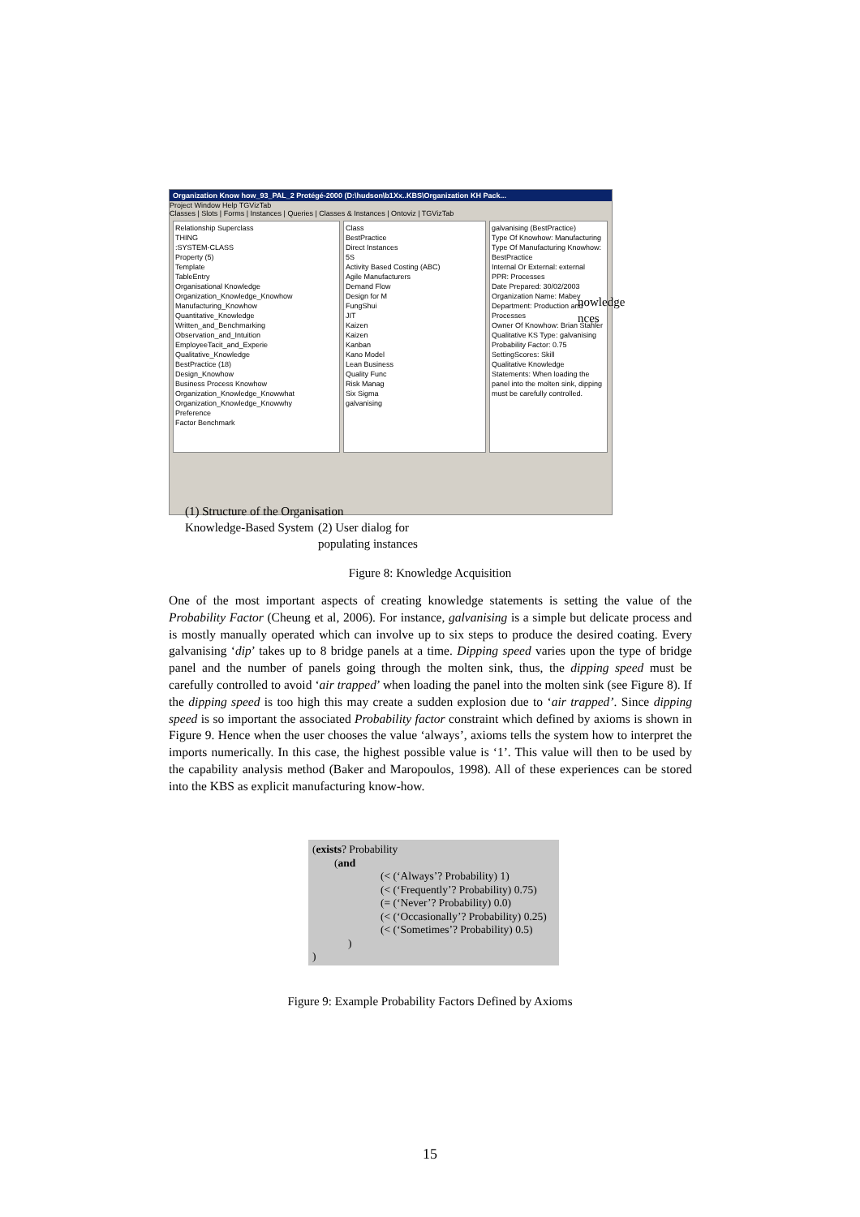Organization Know how_93_PAL_2 Protégé-2000 (D:\hudson\b1Xx..KBS\Organization KH Pack...
Project Window Help TGVizTab
Classes | Slots | Forms | Instances | Queries | Classes & Instances | Ontoviz | TGVizTab
Relationship Superclass
THING
:SYSTEM-CLASS
Property (5)
Template
TableEntry
Organisational Knowledge
Organization_Knowledge_Knowhow
Manufacturing_Knowhow
Quantitative_Knowledge
Written_and_Benchmarking
Observation_and_Intuition
EmployeeTacit_and_Experie
Qualitative_Knowledge
BestPractice (18)
Design_Knowhow
Business Process Knowhow
Organization_Knowledge_Knowwhat
Organization_Knowledge_Knowwhy
Preference
Factor Benchmark
Class
BestPractice
Direct Instances
5S
Activity Based Costing (ABC)
Agile Manufacturers
Demand Flow
Design for M
FungShui
JIT
Kaizen
Kaizen
Kanban
Kano Model
Lean Business
Quality Func
Risk Manag
Six Sigma
galvanising
galvanising (BestPractice)
Type Of Knowhow: Manufacturing
Type Of Manufacturing Knowhow: BestPractice
Internal Or External: external
PPR: Processes
Date Prepared: 30/02/2003
Organization Name: Mabey
Department: Production and Processes
Owner Of Knowhow: Brian Stahler
Qualitative KS Type: galvanising
Probability Factor: 0.75
SettingScores: Skill
Qualitative Knowledge Statements: When loading the panel into the molten sink, dipping must be carefully controlled.
(1) Structure of the Organisation
Knowledge-Based System
(2) User dialog for
populating instances
nowledge
nces
Figure 8: Knowledge Acquisition
One of the most important aspects of creating knowledge statements is setting the value of the Probability Factor (Cheung et al, 2006). For instance, galvanising is a simple but delicate process and is mostly manually operated which can involve up to six steps to produce the desired coating. Every galvanising ‘dip’ takes up to 8 bridge panels at a time. Dipping speed varies upon the type of bridge panel and the number of panels going through the molten sink, thus, the dipping speed must be carefully controlled to avoid ‘air trapped’ when loading the panel into the molten sink (see Figure 8). If the dipping speed is too high this may create a sudden explosion due to ‘air trapped’. Since dipping speed is so important the associated Probability factor constraint which defined by axioms is shown in Figure 9. Hence when the user chooses the value ‘always’, axioms tells the system how to interpret the imports numerically. In this case, the highest possible value is ‘1’. This value will then to be used by the capability analysis method (Baker and Maropoulos, 1998). All of these experiences can be stored into the KBS as explicit manufacturing know-how.
(exists? Probability
(and
(< (‘Always’? Probability) 1)
(< (‘Frequently’? Probability) 0.75)
(= (‘Never’? Probability) 0.0)
(< (‘Occasionally’? Probability) 0.25)
(< (‘Sometimes’? Probability) 0.5)
)
)
Figure 9: Example Probability Factors Defined by Axioms
15